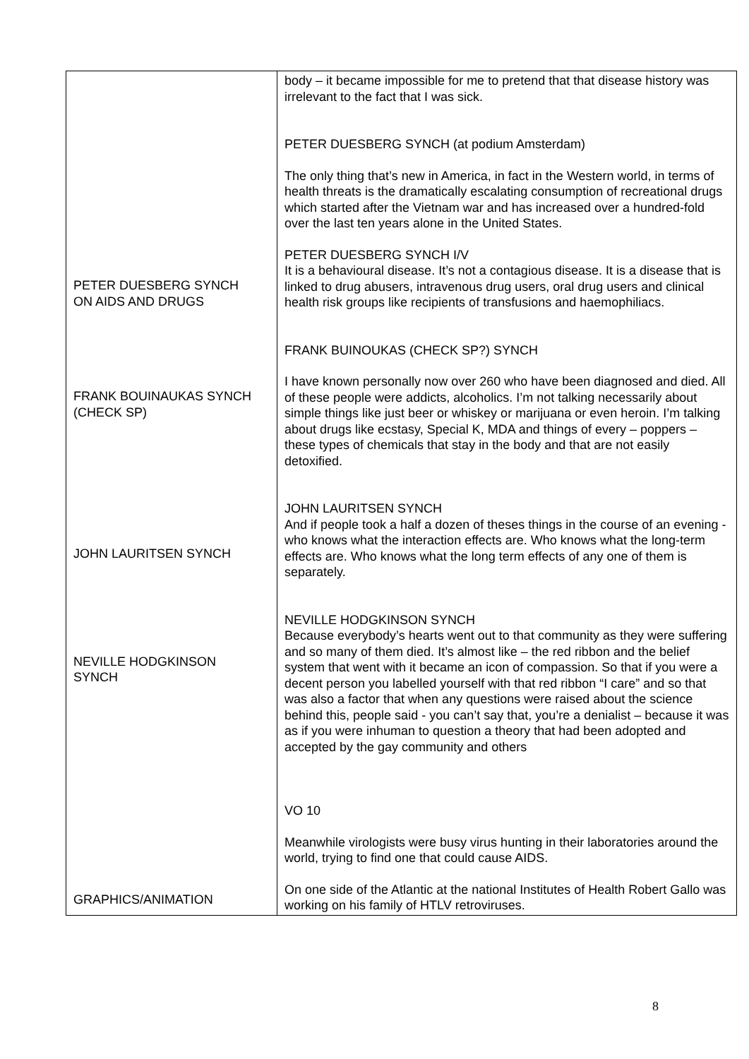| PETER DUESBERG SYNCH ON AIDS AND DRUGS FRANK BOUINAUKAS SYNCH (CHECK SP) JOHN LAURITSEN SYNCH NEVILLE HODGKINSON SYNCH GRAPHICS/ANIMATION | body – it became impossible for me to pretend that that disease history was irrelevant to the fact that I was sick. PETER DUESBERG SYNCH (at podium Amsterdam) The only thing that’s new in America, in fact in the Western world, in terms of health threats is the dramatically escalating consumption of recreational drugs which started after the Vietnam war and has increased over a hundred-fold over the last ten years alone in the United States. PETER DUESBERG SYNCH I/V It is a behavioural disease. It’s not a contagious disease. It is a disease that is linked to drug abusers, intravenous drug users, oral drug users and clinical health risk groups like recipients of transfusions and haemophiliacs. FRANK BUINOUKAS (CHECK SP?) SYNCH I have known personally now over 260 who have been diagnosed and died. All of these people were addicts, alcoholics. I’m not talking necessarily about simple things like just beer or whiskey or marijuana or even heroin. I’m talking about drugs like ecstasy, Special K, MDA and things of every – poppers – these types of chemicals that stay in the body and that are not easily detoxified. JOHN LAURITSEN SYNCH And if people took a half a dozen of theses things in the course of an evening - who knows what the interaction effects are. Who knows what the long-term effects are. Who knows what the long term effects of any one of them is separately. NEVILLE HODGKINSON SYNCH Because everybody’s hearts went out to that community as they were suffering and so many of them died. It’s almost like – the red ribbon and the belief system that went with it became an icon of compassion. So that if you were a decent person you labelled yourself with that red ribbon “I care” and so that was also a factor that when any questions were raised about the science behind this, people said - you can’t say that, you’re a denialist – because it was as if you were inhuman to question a theory that had been adopted and accepted by the gay community and others VO 10 Meanwhile virologists were busy virus hunting in their laboratories around the world, trying to find one that could cause AIDS. On one side of the Atlantic at the national Institutes of Health Robert Gallo was working on his family of HTLV retroviruses. |
8